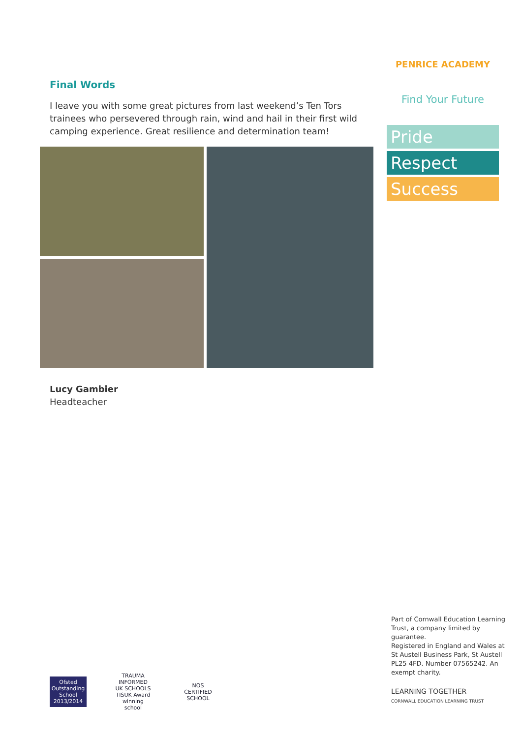PENRICE ACADEMY
Find Your Future
Pride
Respect
Success
Final Words
I leave you with some great pictures from last weekend’s Ten Tors trainees who persevered through rain, wind and hail in their first wild camping experience. Great resilience and determination team!
Lucy Gambier
Headteacher
Part of Cornwall Education Learning Trust, a company limited by guarantee.
Registered in England and Wales at St Austell Business Park, St Austell PL25 4FD. Number 07565242. An exempt charity.
LEARNING TOGETHER
CORNWALL EDUCATION LEARNING TRUST
Ofsted Outstanding School 2013/2014
TRAUMA INFORMED UK SCHOOLS
TISUK Award winning school
NOS CERTIFIED SCHOOL